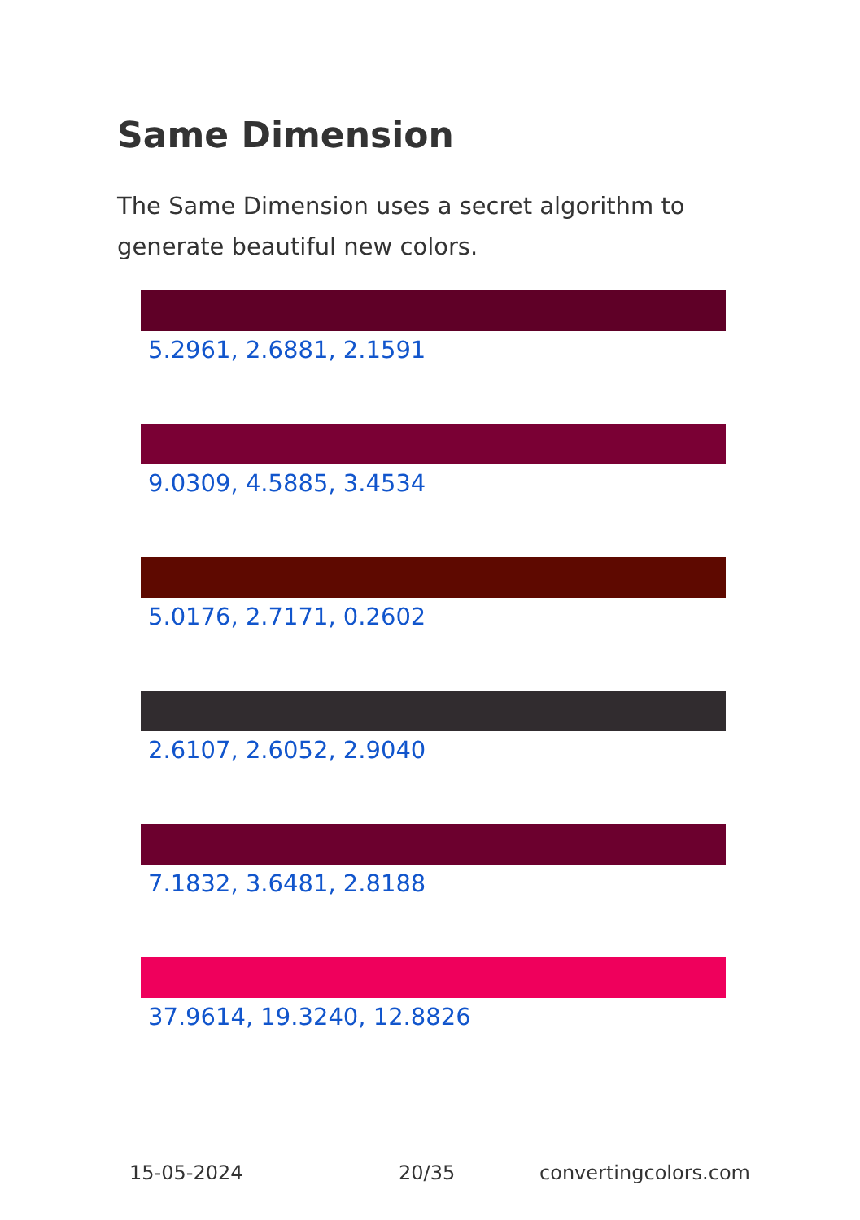Same Dimension
The Same Dimension uses a secret algorithm to generate beautiful new colors.
5.2961, 2.6881, 2.1591
9.0309, 4.5885, 3.4534
5.0176, 2.7171, 0.2602
2.6107, 2.6052, 2.9040
7.1832, 3.6481, 2.8188
37.9614, 19.3240, 12.8826
15-05-2024 20/35 convertingcolors.com